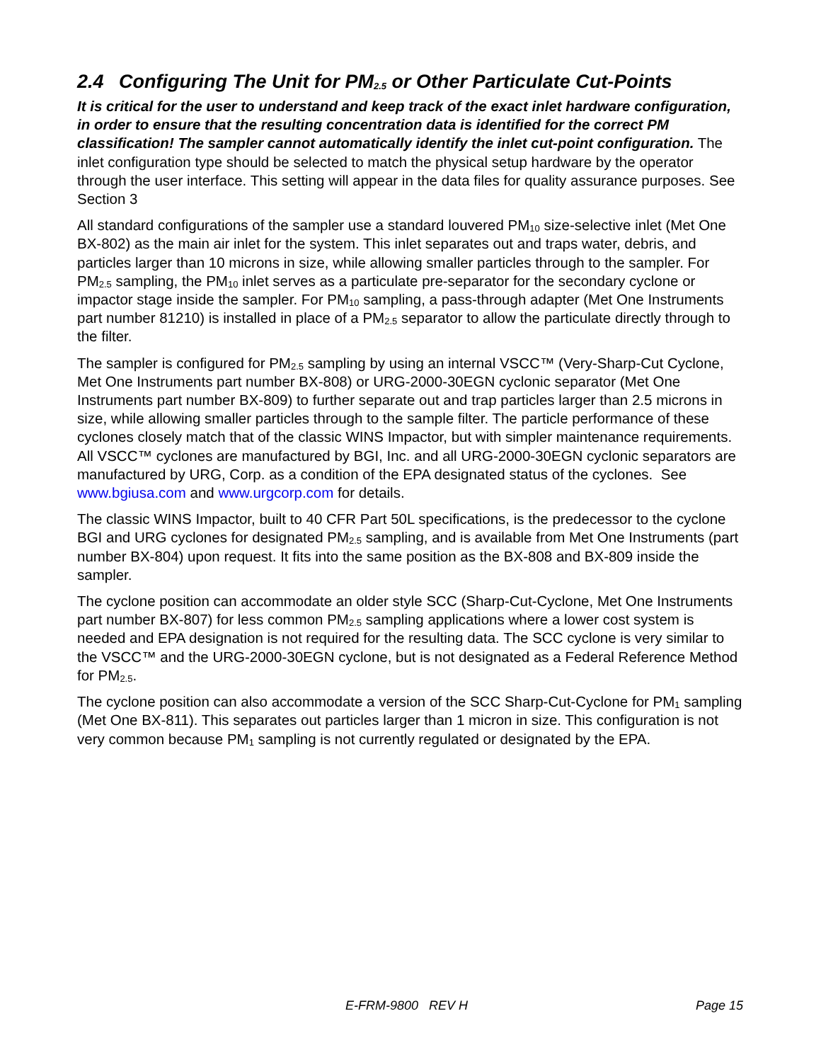2.4 Configuring The Unit for PM<sub>2.5</sub> or Other Particulate Cut-Points
It is critical for the user to understand and keep track of the exact inlet hardware configuration, in order to ensure that the resulting concentration data is identified for the correct PM classification! The sampler cannot automatically identify the inlet cut-point configuration. The inlet configuration type should be selected to match the physical setup hardware by the operator through the user interface. This setting will appear in the data files for quality assurance purposes. See Section 3
All standard configurations of the sampler use a standard louvered PM<sub>10</sub> size-selective inlet (Met One BX-802) as the main air inlet for the system. This inlet separates out and traps water, debris, and particles larger than 10 microns in size, while allowing smaller particles through to the sampler. For PM<sub>2.5</sub> sampling, the PM<sub>10</sub> inlet serves as a particulate pre-separator for the secondary cyclone or impactor stage inside the sampler. For PM<sub>10</sub> sampling, a pass-through adapter (Met One Instruments part number 81210) is installed in place of a PM<sub>2.5</sub> separator to allow the particulate directly through to the filter.
The sampler is configured for PM<sub>2.5</sub> sampling by using an internal VSCC™ (Very-Sharp-Cut Cyclone, Met One Instruments part number BX-808) or URG-2000-30EGN cyclonic separator (Met One Instruments part number BX-809) to further separate out and trap particles larger than 2.5 microns in size, while allowing smaller particles through to the sample filter. The particle performance of these cyclones closely match that of the classic WINS Impactor, but with simpler maintenance requirements. All VSCC™ cyclones are manufactured by BGI, Inc. and all URG-2000-30EGN cyclonic separators are manufactured by URG, Corp. as a condition of the EPA designated status of the cyclones. See www.bgiusa.com and www.urgcorp.com for details.
The classic WINS Impactor, built to 40 CFR Part 50L specifications, is the predecessor to the cyclone BGI and URG cyclones for designated PM<sub>2.5</sub> sampling, and is available from Met One Instruments (part number BX-804) upon request. It fits into the same position as the BX-808 and BX-809 inside the sampler.
The cyclone position can accommodate an older style SCC (Sharp-Cut-Cyclone, Met One Instruments part number BX-807) for less common PM<sub>2.5</sub> sampling applications where a lower cost system is needed and EPA designation is not required for the resulting data. The SCC cyclone is very similar to the VSCC™ and the URG-2000-30EGN cyclone, but is not designated as a Federal Reference Method for PM<sub>2.5</sub>.
The cyclone position can also accommodate a version of the SCC Sharp-Cut-Cyclone for PM<sub>1</sub> sampling (Met One BX-811). This separates out particles larger than 1 micron in size. This configuration is not very common because PM<sub>1</sub> sampling is not currently regulated or designated by the EPA.
E-FRM-9800 REV H Page 15